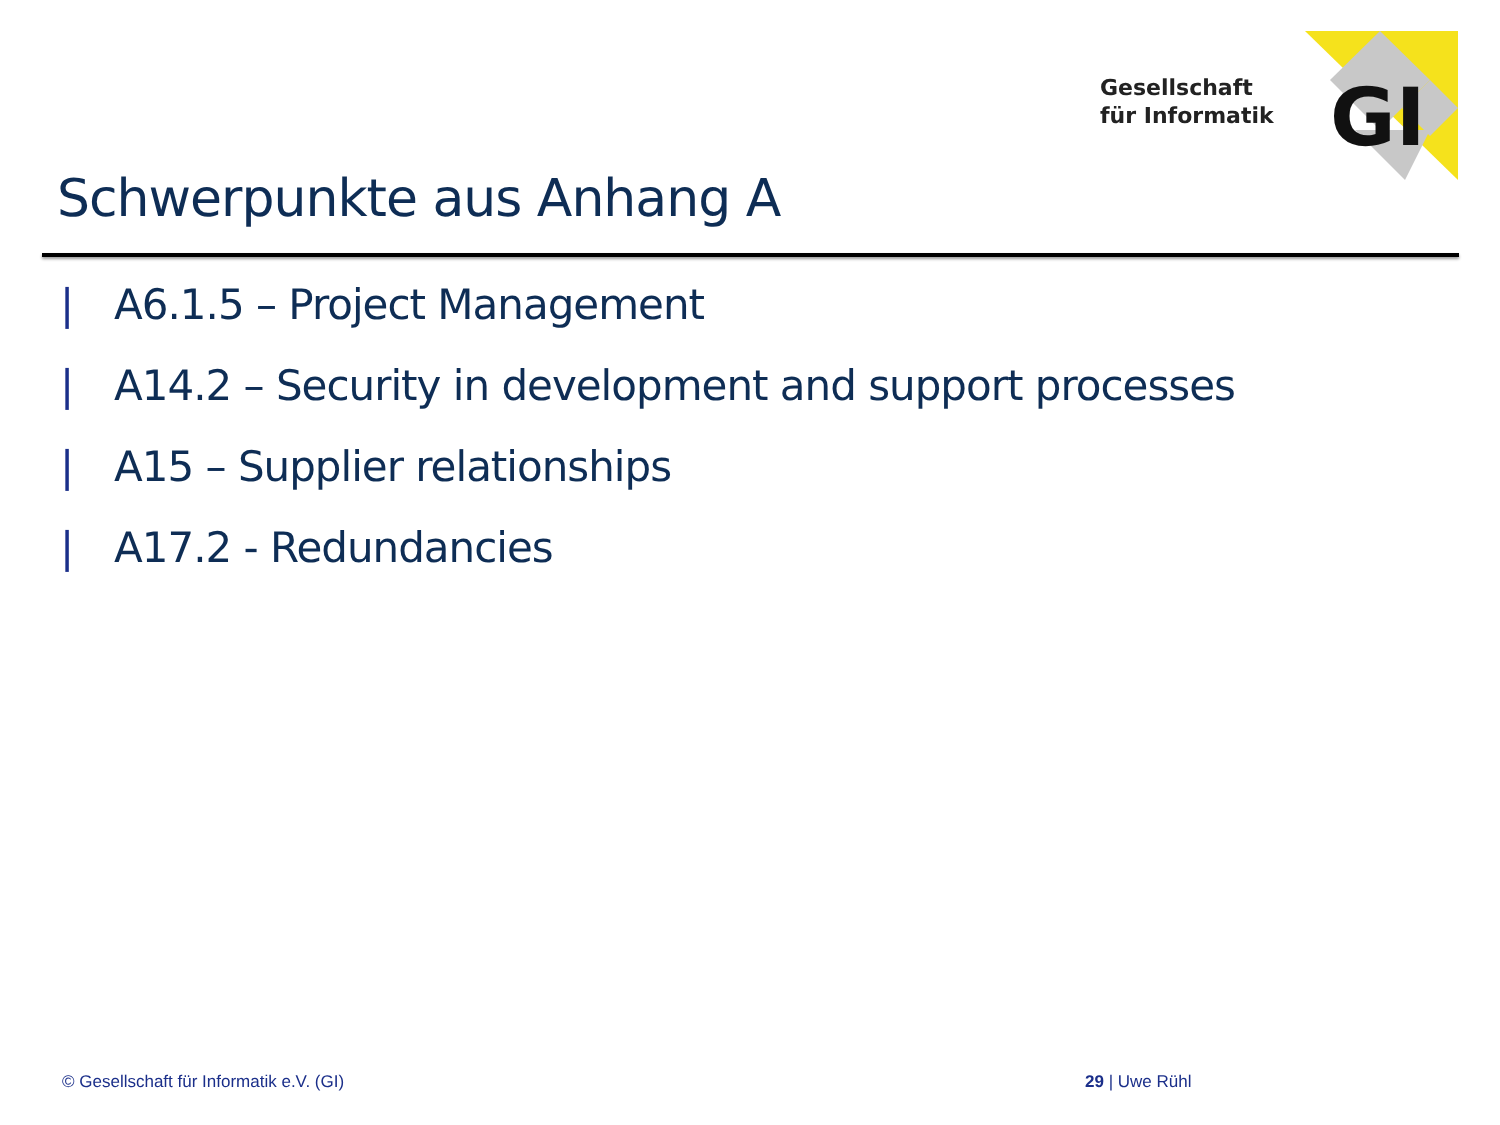Gesellschaft
für Informatik
GI
Schwerpunkte aus Anhang A
| A6.1.5 – Project Management
| A14.2 – Security in development and support processes
| A15 – Supplier relationships
| A17.2 - Redundancies
© Gesellschaft für Informatik e.V. (GI)
29 | Uwe Rühl